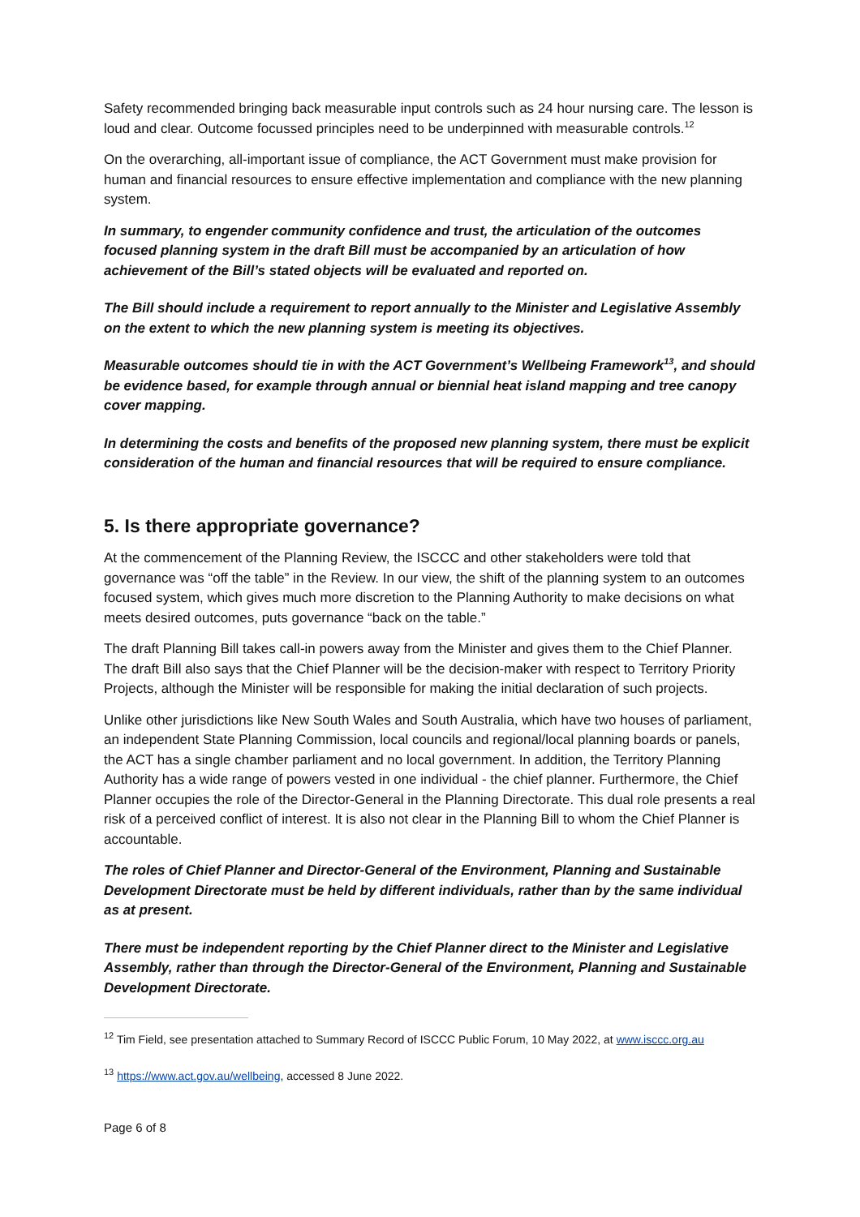Safety recommended bringing back measurable input controls such as 24 hour nursing care. The lesson is loud and clear. Outcome focussed principles need to be underpinned with measurable controls.<sup>12</sup>
On the overarching, all-important issue of compliance, the ACT Government must make provision for human and financial resources to ensure effective implementation and compliance with the new planning system.
In summary, to engender community confidence and trust, the articulation of the outcomes focused planning system in the draft Bill must be accompanied by an articulation of how achievement of the Bill’s stated objects will be evaluated and reported on.
The Bill should include a requirement to report annually to the Minister and Legislative Assembly on the extent to which the new planning system is meeting its objectives.
Measurable outcomes should tie in with the ACT Government’s Wellbeing Framework<sup>13</sup>, and should be evidence based, for example through annual or biennial heat island mapping and tree canopy cover mapping.
In determining the costs and benefits of the proposed new planning system, there must be explicit consideration of the human and financial resources that will be required to ensure compliance.
5. Is there appropriate governance?
At the commencement of the Planning Review, the ISCCC and other stakeholders were told that governance was “off the table” in the Review. In our view, the shift of the planning system to an outcomes focused system, which gives much more discretion to the Planning Authority to make decisions on what meets desired outcomes, puts governance “back on the table.”
The draft Planning Bill takes call-in powers away from the Minister and gives them to the Chief Planner. The draft Bill also says that the Chief Planner will be the decision-maker with respect to Territory Priority Projects, although the Minister will be responsible for making the initial declaration of such projects.
Unlike other jurisdictions like New South Wales and South Australia, which have two houses of parliament, an independent State Planning Commission, local councils and regional/local planning boards or panels, the ACT has a single chamber parliament and no local government. In addition, the Territory Planning Authority has a wide range of powers vested in one individual - the chief planner. Furthermore, the Chief Planner occupies the role of the Director-General in the Planning Directorate. This dual role presents a real risk of a perceived conflict of interest. It is also not clear in the Planning Bill to whom the Chief Planner is accountable.
The roles of Chief Planner and Director-General of the Environment, Planning and Sustainable Development Directorate must be held by different individuals, rather than by the same individual as at present.
There must be independent reporting by the Chief Planner direct to the Minister and Legislative Assembly, rather than through the Director-General of the Environment, Planning and Sustainable Development Directorate.
<sup>12</sup> Tim Field, see presentation attached to Summary Record of ISCCC Public Forum, 10 May 2022, at www.isccc.org.au
<sup>13</sup> https://www.act.gov.au/wellbeing, accessed 8 June 2022.
Page 6 of 8